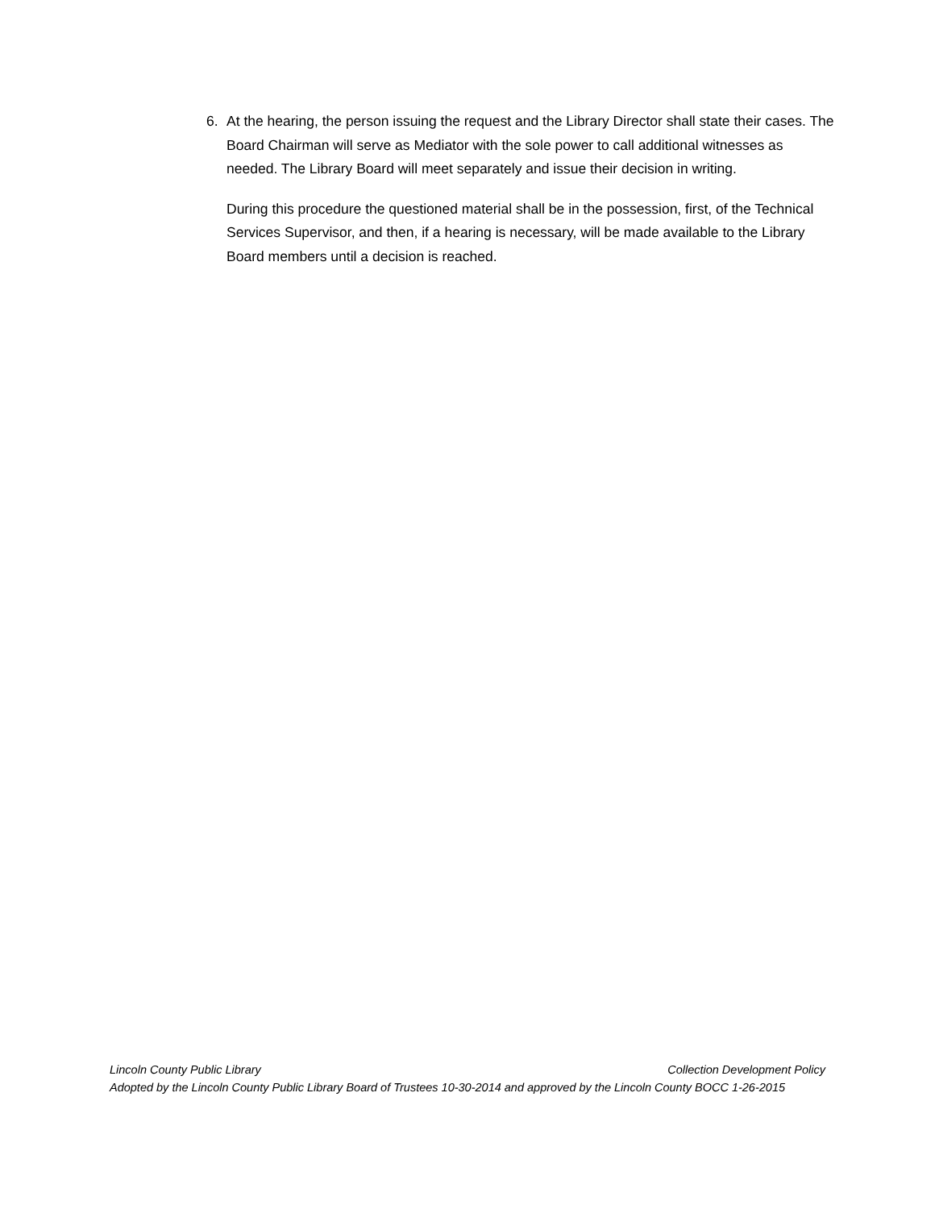6. At the hearing, the person issuing the request and the Library Director shall state their cases. The Board Chairman will serve as Mediator with the sole power to call additional witnesses as needed. The Library Board will meet separately and issue their decision in writing.
During this procedure the questioned material shall be in the possession, first, of the Technical Services Supervisor, and then, if a hearing is necessary, will be made available to the Library Board members until a decision is reached.
Lincoln County Public Library Collection Development Policy
Adopted by the Lincoln County Public Library Board of Trustees 10-30-2014 and approved by the Lincoln County BOCC 1-26-2015